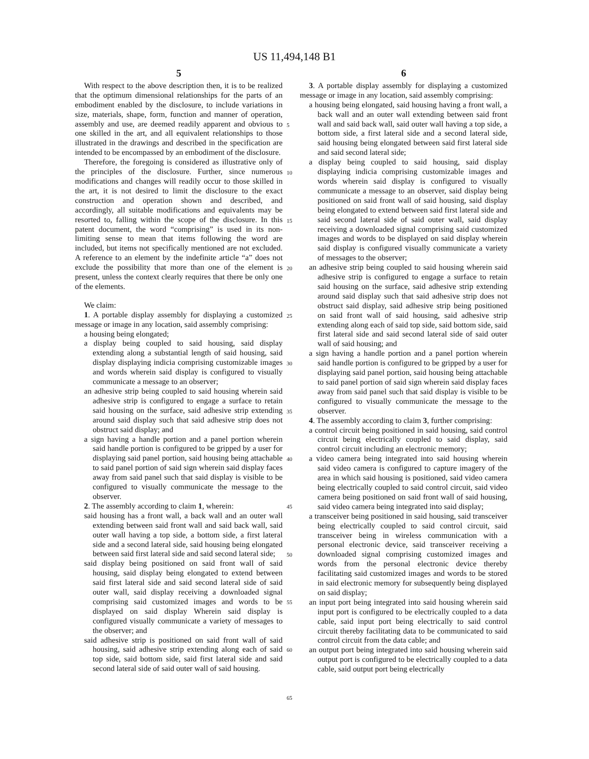US 11,494,148 B1
5
With respect to the above description then, it is to be realized that the optimum dimensional relationships for the parts of an embodiment enabled by the disclosure, to include variations in size, materials, shape, form, function and manner of operation, assembly and use, are deemed readily apparent and obvious to one skilled in the art, and all equivalent relationships to those illustrated in the drawings and described in the specification are intended to be encompassed by an embodiment of the disclosure.
Therefore, the foregoing is considered as illustrative only of the principles of the disclosure. Further, since numerous modifications and changes will readily occur to those skilled in the art, it is not desired to limit the disclosure to the exact construction and operation shown and described, and accordingly, all suitable modifications and equivalents may be resorted to, falling within the scope of the disclosure. In this patent document, the word “comprising” is used in its non-limiting sense to mean that items following the word are included, but items not specifically mentioned are not excluded. A reference to an element by the indefinite article “a” does not exclude the possibility that more than one of the element is present, unless the context clearly requires that there be only one of the elements.
We claim:
1. A portable display assembly for displaying a customized message or image in any location, said assembly comprising:
a housing being elongated;
a display being coupled to said housing, said display extending along a substantial length of said housing, said display displaying indicia comprising customizable images and words wherein said display is configured to visually communicate a message to an observer;
an adhesive strip being coupled to said housing wherein said adhesive strip is configured to engage a surface to retain said housing on the surface, said adhesive strip extending around said display such that said adhesive strip does not obstruct said display; and
a sign having a handle portion and a panel portion wherein said handle portion is configured to be gripped by a user for displaying said panel portion, said housing being attachable to said panel portion of said sign wherein said display faces away from said panel such that said display is visible to be configured to visually communicate the message to the observer.
2. The assembly according to claim 1, wherein:
said housing has a front wall, a back wall and an outer wall extending between said front wall and said back wall, said outer wall having a top side, a bottom side, a first lateral side and a second lateral side, said housing being elongated between said first lateral side and said second lateral side;
said display being positioned on said front wall of said housing, said display being elongated to extend between said first lateral side and said second lateral side of said outer wall, said display receiving a downloaded signal comprising said customized images and words to be displayed on said display Wherein said display is configured visually communicate a variety of messages to the observer; and
said adhesive strip is positioned on said front wall of said housing, said adhesive strip extending along each of said top side, said bottom side, said first lateral side and said second lateral side of said outer wall of said housing.
6
3. A portable display assembly for displaying a customized message or image in any location, said assembly comprising:
a housing being elongated, said housing having a front wall, a back wall and an outer wall extending between said front wall and said back wall, said outer wall having a top side, a bottom side, a first lateral side and a second lateral side, said housing being elongated between said first lateral side and said second lateral side;
a display being coupled to said housing, said display displaying indicia comprising customizable images and words wherein said display is configured to visually communicate a message to an observer, said display being positioned on said front wall of said housing, said display being elongated to extend between said first lateral side and said second lateral side of said outer wall, said display receiving a downloaded signal comprising said customized images and words to be displayed on said display wherein said display is configured visually communicate a variety of messages to the observer;
an adhesive strip being coupled to said housing wherein said adhesive strip is configured to engage a surface to retain said housing on the surface, said adhesive strip extending around said display such that said adhesive strip does not obstruct said display, said adhesive strip being positioned on said front wall of said housing, said adhesive strip extending along each of said top side, said bottom side, said first lateral side and said second lateral side of said outer wall of said housing; and
a sign having a handle portion and a panel portion wherein said handle portion is configured to be gripped by a user for displaying said panel portion, said housing being attachable to said panel portion of said sign wherein said display faces away from said panel such that said display is visible to be configured to visually communicate the message to the observer.
4. The assembly according to claim 3, further comprising:
a control circuit being positioned in said housing, said control circuit being electrically coupled to said display, said control circuit including an electronic memory;
a video camera being integrated into said housing wherein said video camera is configured to capture imagery of the area in which said housing is positioned, said video camera being electrically coupled to said control circuit, said video camera being positioned on said front wall of said housing, said video camera being integrated into said display;
a transceiver being positioned in said housing, said transceiver being electrically coupled to said control circuit, said transceiver being in wireless communication with a personal electronic device, said transceiver receiving a downloaded signal comprising customized images and words from the personal electronic device thereby facilitating said customized images and words to be stored in said electronic memory for subsequently being displayed on said display;
an input port being integrated into said housing wherein said input port is configured to be electrically coupled to a data cable, said input port being electrically to said control circuit thereby facilitating data to be communicated to said control circuit from the data cable; and
an output port being integrated into said housing wherein said output port is configured to be electrically coupled to a data cable, said output port being electrically
5
10
15
20
25
30
35
40
45
50
55
60
65